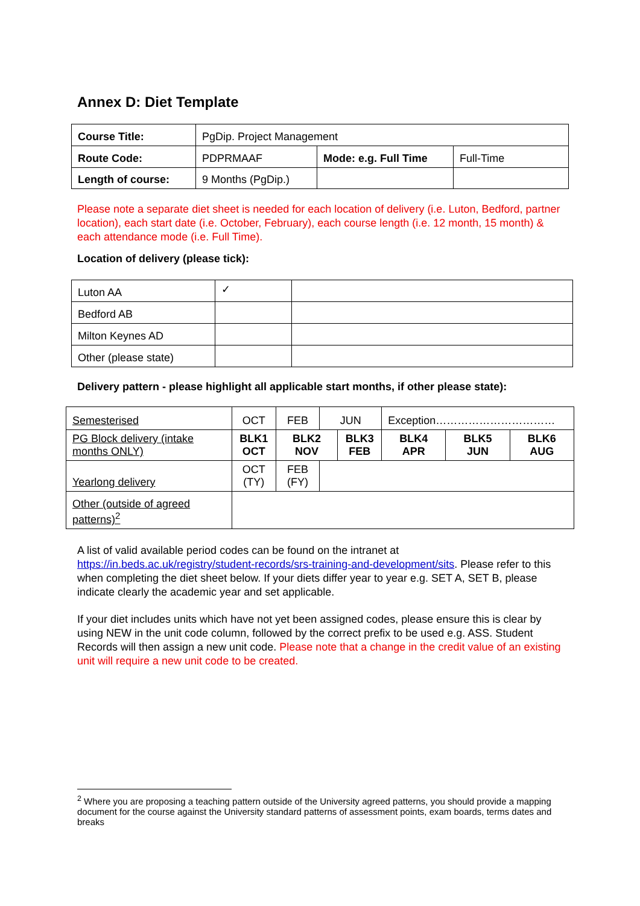Annex D: Diet Template
| Course Title: | PgDip. Project Management | | |
| Route Code: | PDPRMAAF | Mode: e.g. Full Time | Full-Time |
| Length of course: | 9 Months (PgDip.) | | |
Please note a separate diet sheet is needed for each location of delivery (i.e. Luton, Bedford, partner location), each start date (i.e. October, February), each course length (i.e. 12 month, 15 month) & each attendance mode (i.e. Full Time).
Location of delivery (please tick):
| Luton AA | ✓ | |
| Bedford AB | | |
| Milton Keynes AD | | |
| Other (please state) | | |
Delivery pattern - please highlight all applicable start months, if other please state):
| Semesterised | OCT | FEB | JUN | | Exception…………………………… | | | |
| PG Block delivery (intake months ONLY) | BLK1 OCT | BLK2 NOV | | BLK3 FEB | | BLK4 APR | BLK5 JUN | BLK6 AUG |
| Yearlong delivery | OCT (TY) | FEB (FY) | | | | | | |
| Other (outside of agreed patterns)<sup>2</sup> | | | | | | | | |
A list of valid available period codes can be found on the intranet at https://in.beds.ac.uk/registry/student-records/srs-training-and-development/sits. Please refer to this when completing the diet sheet below. If your diets differ year to year e.g. SET A, SET B, please indicate clearly the academic year and set applicable.
If your diet includes units which have not yet been assigned codes, please ensure this is clear by using NEW in the unit code column, followed by the correct prefix to be used e.g. ASS. Student Records will then assign a new unit code. Please note that a change in the credit value of an existing unit will require a new unit code to be created.
<sup>2</sup> Where you are proposing a teaching pattern outside of the University agreed patterns, you should provide a mapping document for the course against the University standard patterns of assessment points, exam boards, terms dates and breaks